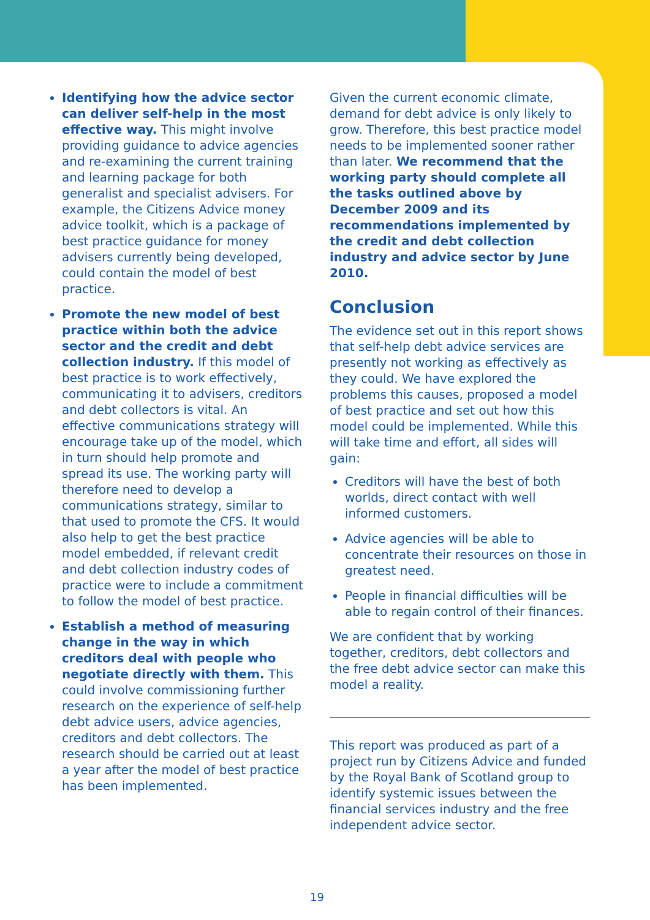Identifying how the advice sector can deliver self-help in the most effective way. This might involve providing guidance to advice agencies and re-examining the current training and learning package for both generalist and specialist advisers. For example, the Citizens Advice money advice toolkit, which is a package of best practice guidance for money advisers currently being developed, could contain the model of best practice.
Promote the new model of best practice within both the advice sector and the credit and debt collection industry. If this model of best practice is to work effectively, communicating it to advisers, creditors and debt collectors is vital. An effective communications strategy will encourage take up of the model, which in turn should help promote and spread its use. The working party will therefore need to develop a communications strategy, similar to that used to promote the CFS. It would also help to get the best practice model embedded, if relevant credit and debt collection industry codes of practice were to include a commitment to follow the model of best practice.
Establish a method of measuring change in the way in which creditors deal with people who negotiate directly with them. This could involve commissioning further research on the experience of self-help debt advice users, advice agencies, creditors and debt collectors. The research should be carried out at least a year after the model of best practice has been implemented.
Given the current economic climate, demand for debt advice is only likely to grow. Therefore, this best practice model needs to be implemented sooner rather than later. We recommend that the working party should complete all the tasks outlined above by December 2009 and its recommendations implemented by the credit and debt collection industry and advice sector by June 2010.
Conclusion
The evidence set out in this report shows that self-help debt advice services are presently not working as effectively as they could. We have explored the problems this causes, proposed a model of best practice and set out how this model could be implemented. While this will take time and effort, all sides will gain:
Creditors will have the best of both worlds, direct contact with well informed customers.
Advice agencies will be able to concentrate their resources on those in greatest need.
People in financial difficulties will be able to regain control of their finances.
We are confident that by working together, creditors, debt collectors and the free debt advice sector can make this model a reality.
This report was produced as part of a project run by Citizens Advice and funded by the Royal Bank of Scotland group to identify systemic issues between the financial services industry and the free independent advice sector.
19